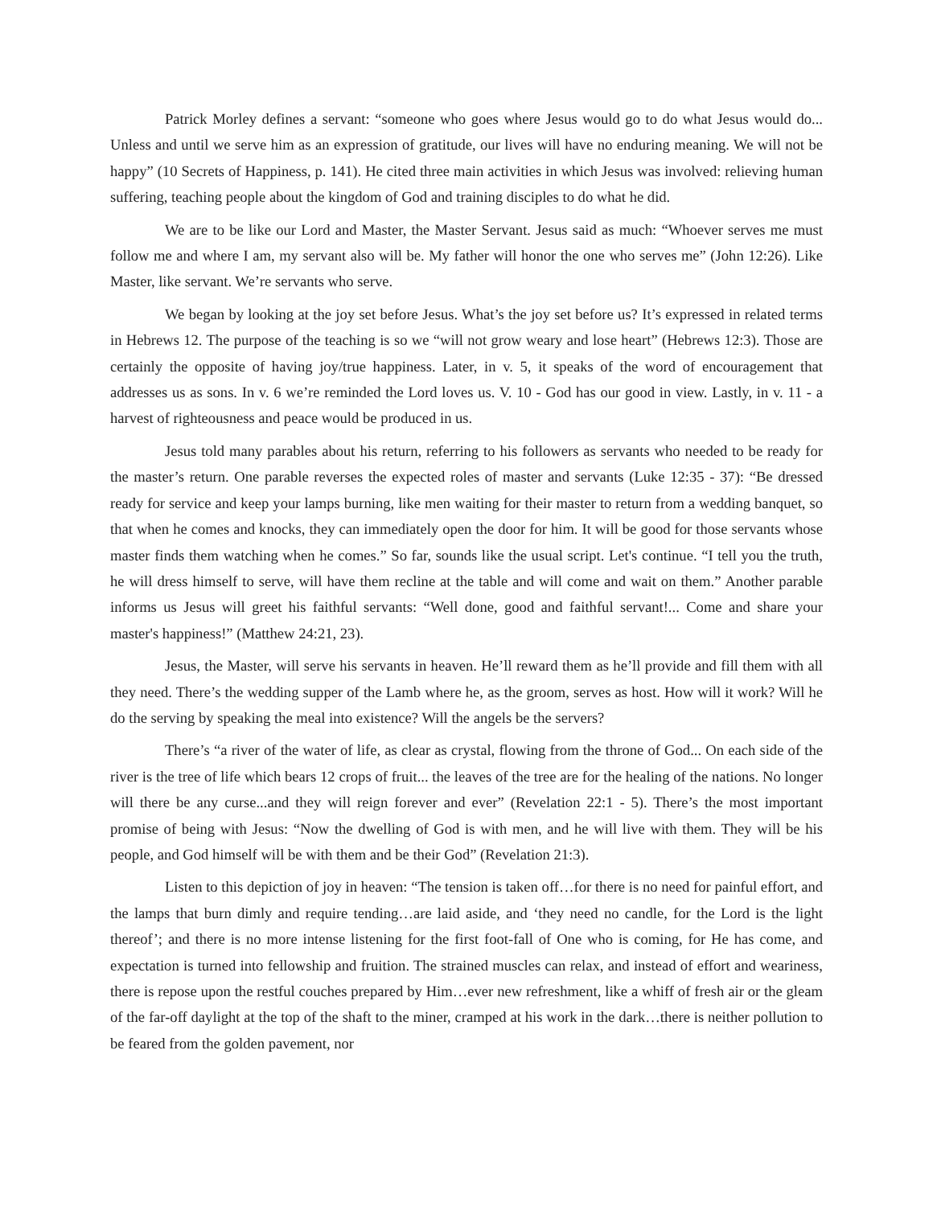Patrick Morley defines a servant: “someone who goes where Jesus would go to do what Jesus would do... Unless and until we serve him as an expression of gratitude, our lives will have no enduring meaning. We will not be happy” (10 Secrets of Happiness, p. 141). He cited three main activities in which Jesus was involved: relieving human suffering, teaching people about the kingdom of God and training disciples to do what he did.
We are to be like our Lord and Master, the Master Servant. Jesus said as much: “Whoever serves me must follow me and where I am, my servant also will be. My father will honor the one who serves me” (John 12:26). Like Master, like servant. We’re servants who serve.
We began by looking at the joy set before Jesus. What’s the joy set before us? It’s expressed in related terms in Hebrews 12. The purpose of the teaching is so we “will not grow weary and lose heart” (Hebrews 12:3). Those are certainly the opposite of having joy/true happiness. Later, in v. 5, it speaks of the word of encouragement that addresses us as sons. In v. 6 we’re reminded the Lord loves us. V. 10 - God has our good in view. Lastly, in v. 11 - a harvest of righteousness and peace would be produced in us.
Jesus told many parables about his return, referring to his followers as servants who needed to be ready for the master’s return. One parable reverses the expected roles of master and servants (Luke 12:35 - 37): “Be dressed ready for service and keep your lamps burning, like men waiting for their master to return from a wedding banquet, so that when he comes and knocks, they can immediately open the door for him. It will be good for those servants whose master finds them watching when he comes.” So far, sounds like the usual script. Let's continue. “I tell you the truth, he will dress himself to serve, will have them recline at the table and will come and wait on them.” Another parable informs us Jesus will greet his faithful servants: “Well done, good and faithful servant!... Come and share your master's happiness!” (Matthew 24:21, 23).
Jesus, the Master, will serve his servants in heaven. He’ll reward them as he’ll provide and fill them with all they need. There’s the wedding supper of the Lamb where he, as the groom, serves as host. How will it work? Will he do the serving by speaking the meal into existence? Will the angels be the servers?
There’s “a river of the water of life, as clear as crystal, flowing from the throne of God... On each side of the river is the tree of life which bears 12 crops of fruit... the leaves of the tree are for the healing of the nations. No longer will there be any curse...and they will reign forever and ever” (Revelation 22:1 - 5). There’s the most important promise of being with Jesus: “Now the dwelling of God is with men, and he will live with them. They will be his people, and God himself will be with them and be their God” (Revelation 21:3).
Listen to this depiction of joy in heaven: “The tension is taken off…for there is no need for painful effort, and the lamps that burn dimly and require tending…are laid aside, and ‘they need no candle, for the Lord is the light thereof’; and there is no more intense listening for the first foot-fall of One who is coming, for He has come, and expectation is turned into fellowship and fruition. The strained muscles can relax, and instead of effort and weariness, there is repose upon the restful couches prepared by Him…ever new refreshment, like a whiff of fresh air or the gleam of the far-off daylight at the top of the shaft to the miner, cramped at his work in the dark…there is neither pollution to be feared from the golden pavement, nor